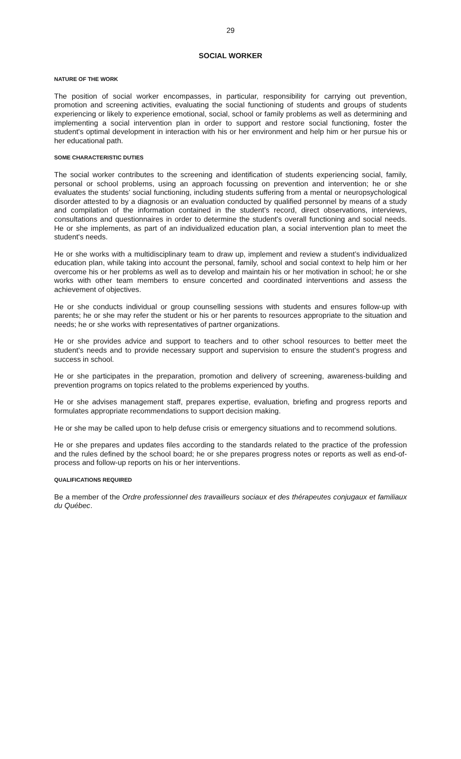29
SOCIAL WORKER
NATURE OF THE WORK
The position of social worker encompasses, in particular, responsibility for carrying out prevention, promotion and screening activities, evaluating the social functioning of students and groups of students experiencing or likely to experience emotional, social, school or family problems as well as determining and implementing a social intervention plan in order to support and restore social functioning, foster the student's optimal development in interaction with his or her environment and help him or her pursue his or her educational path.
SOME CHARACTERISTIC DUTIES
The social worker contributes to the screening and identification of students experiencing social, family, personal or school problems, using an approach focussing on prevention and intervention; he or she evaluates the students' social functioning, including students suffering from a mental or neuropsychological disorder attested to by a diagnosis or an evaluation conducted by qualified personnel by means of a study and compilation of the information contained in the student’s record, direct observations, interviews, consultations and questionnaires in order to determine the student's overall functioning and social needs. He or she implements, as part of an individualized education plan, a social intervention plan to meet the student's needs.
He or she works with a multidisciplinary team to draw up, implement and review a student’s individualized education plan, while taking into account the personal, family, school and social context to help him or her overcome his or her problems as well as to develop and maintain his or her motivation in school; he or she works with other team members to ensure concerted and coordinated interventions and assess the achievement of objectives.
He or she conducts individual or group counselling sessions with students and ensures follow-up with parents; he or she may refer the student or his or her parents to resources appropriate to the situation and needs; he or she works with representatives of partner organizations.
He or she provides advice and support to teachers and to other school resources to better meet the student’s needs and to provide necessary support and supervision to ensure the student’s progress and success in school.
He or she participates in the preparation, promotion and delivery of screening, awareness-building and prevention programs on topics related to the problems experienced by youths.
He or she advises management staff, prepares expertise, evaluation, briefing and progress reports and formulates appropriate recommendations to support decision making.
He or she may be called upon to help defuse crisis or emergency situations and to recommend solutions.
He or she prepares and updates files according to the standards related to the practice of the profession and the rules defined by the school board; he or she prepares progress notes or reports as well as end-of-process and follow-up reports on his or her interventions.
QUALIFICATIONS REQUIRED
Be a member of the Ordre professionnel des travailleurs sociaux et des thérapeutes conjugaux et familiaux du Québec.